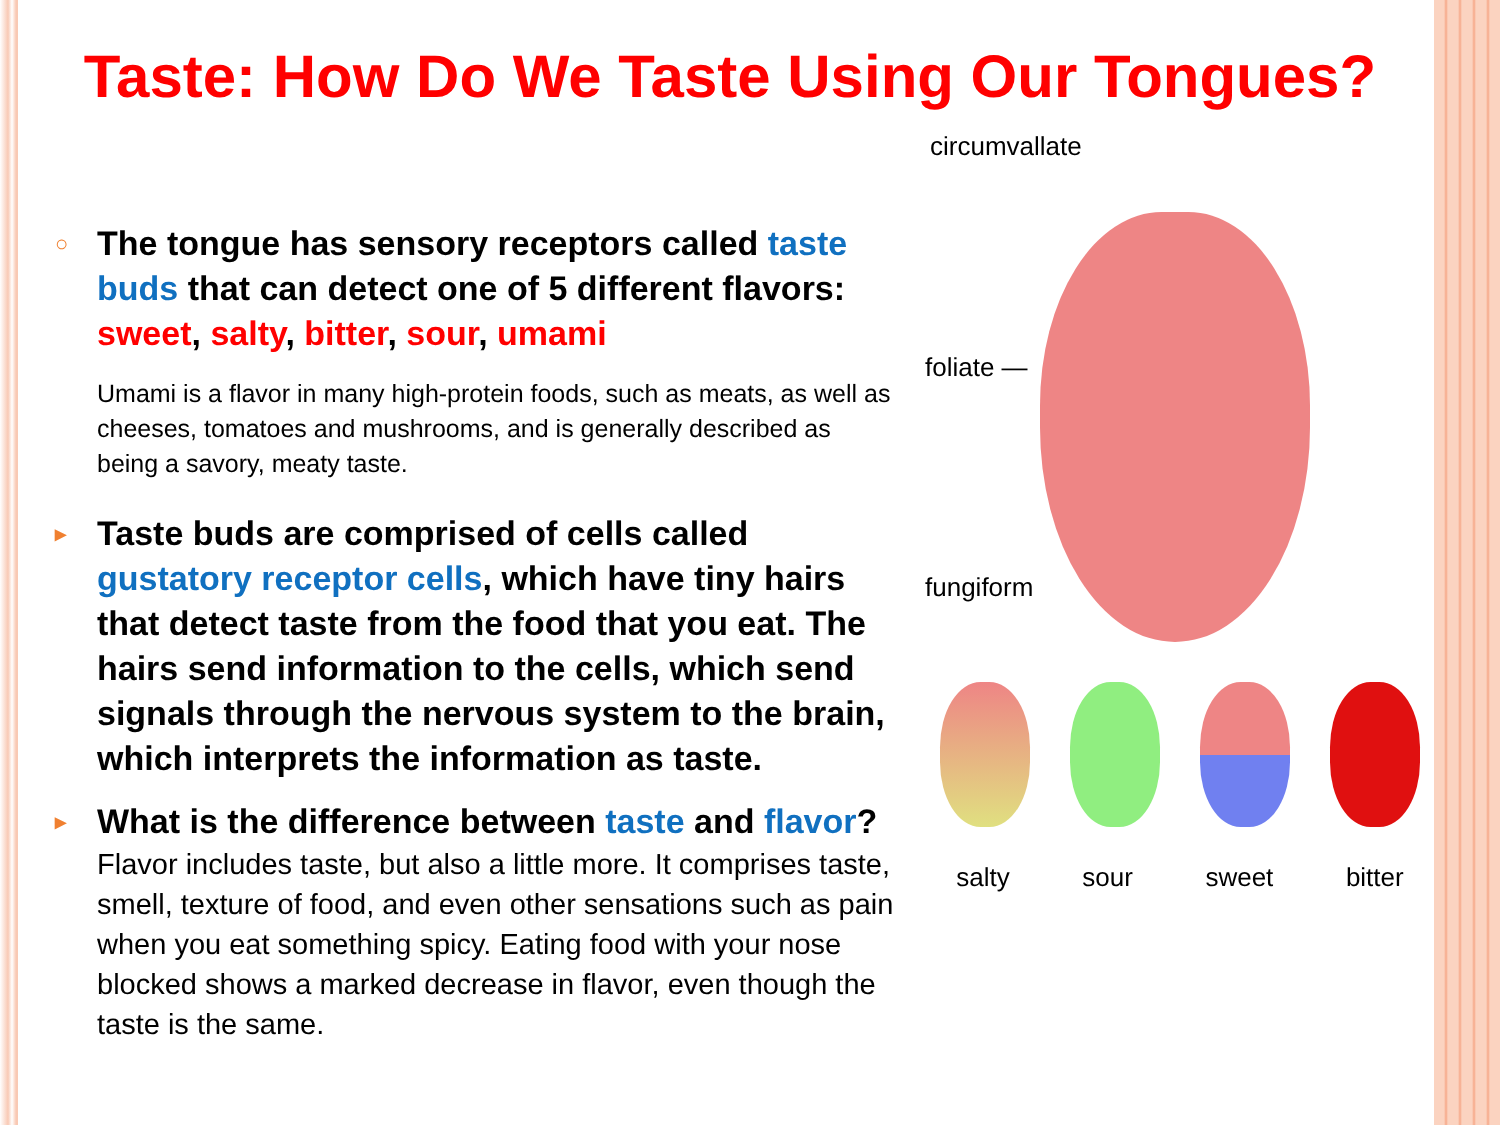Taste: How Do We Taste Using Our Tongues?
○
The tongue has sensory receptors called taste buds that can detect one of 5 different flavors: sweet, salty, bitter, sour, umami
Umami is a flavor in many high-protein foods, such as meats, as well as cheeses, tomatoes and mushrooms, and is generally described as being a savory, meaty taste.
▸
Taste buds are comprised of cells called gustatory receptor cells, which have tiny hairs that detect taste from the food that you eat. The hairs send information to the cells, which send signals through the nervous system to the brain, which interprets the information as taste.
▸
What is the difference between taste and flavor?
Flavor includes taste, but also a little more. It comprises taste, smell, texture of food, and even other sensations such as pain when you eat something spicy. Eating food with your nose blocked shows a marked decrease in flavor, even though the taste is the same.
circumvallate
foliate —
fungiform
salty sour sweet bitter